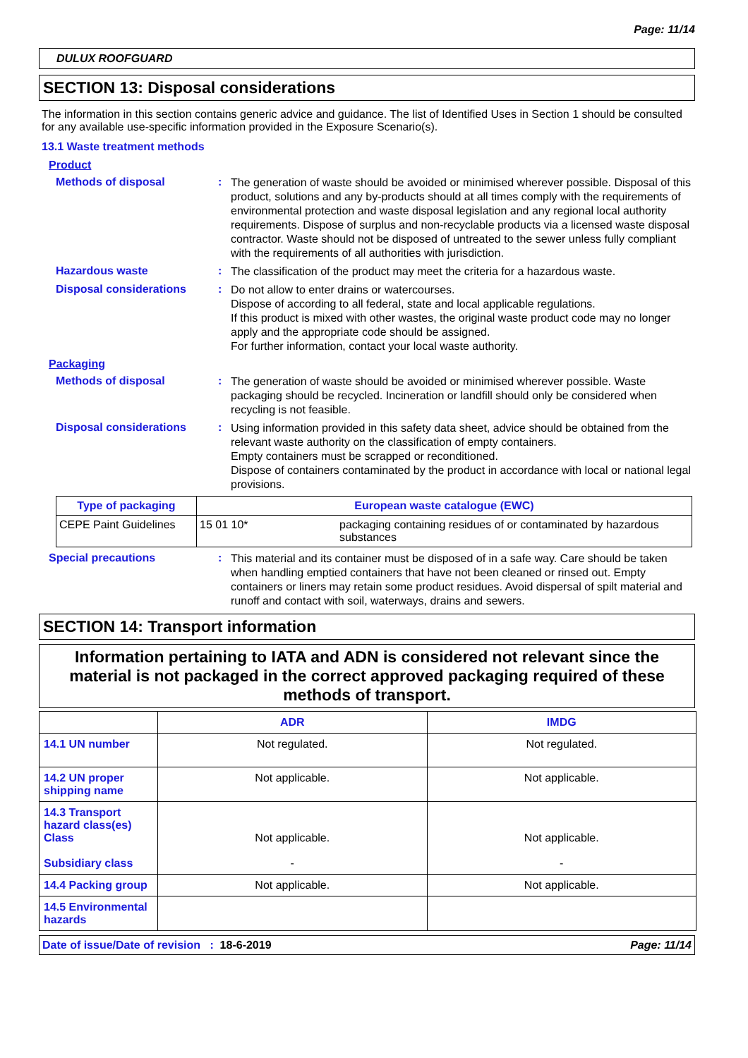Page: 11/14
DULUX ROOFGUARD
SECTION 13: Disposal considerations
The information in this section contains generic advice and guidance. The list of Identified Uses in Section 1 should be consulted for any available use-specific information provided in the Exposure Scenario(s).
13.1 Waste treatment methods
Product
Methods of disposal :
The generation of waste should be avoided or minimised wherever possible. Disposal of this product, solutions and any by-products should at all times comply with the requirements of environmental protection and waste disposal legislation and any regional local authority requirements. Dispose of surplus and non-recyclable products via a licensed waste disposal contractor. Waste should not be disposed of untreated to the sewer unless fully compliant with the requirements of all authorities with jurisdiction.
Hazardous waste :
The classification of the product may meet the criteria for a hazardous waste.
Disposal considerations :
Do not allow to enter drains or watercourses.
Dispose of according to all federal, state and local applicable regulations.
If this product is mixed with other wastes, the original waste product code may no longer apply and the appropriate code should be assigned.
For further information, contact your local waste authority.
Packaging
Methods of disposal :
The generation of waste should be avoided or minimised wherever possible. Waste packaging should be recycled. Incineration or landfill should only be considered when recycling is not feasible.
Disposal considerations :
Using information provided in this safety data sheet, advice should be obtained from the relevant waste authority on the classification of empty containers.
Empty containers must be scrapped or reconditioned.
Dispose of containers contaminated by the product in accordance with local or national legal provisions.
| Type of packaging | European waste catalogue (EWC) | |
| --- | --- | --- |
| CEPE Paint Guidelines | 15 01 10* | packaging containing residues of or contaminated by hazardous substances |
Special precautions :
This material and its container must be disposed of in a safe way. Care should be taken when handling emptied containers that have not been cleaned or rinsed out. Empty containers or liners may retain some product residues. Avoid dispersal of spilt material and runoff and contact with soil, waterways, drains and sewers.
SECTION 14: Transport information
Information pertaining to IATA and ADN is considered not relevant since the material is not packaged in the correct approved packaging required of these methods of transport.
| | ADR | IMDG |
| --- | --- | --- |
| 14.1 UN number | Not regulated. | Not regulated. |
| 14.2 UN proper shipping name | Not applicable. | Not applicable. |
| 14.3 Transport hazard class(es) Class Subsidiary class | Not applicable. - | Not applicable. - |
| 14.4 Packing group | Not applicable. | Not applicable. |
| 14.5 Environmental hazards | | |
Date of issue/Date of revision : 18-6-2019 Page: 11/14